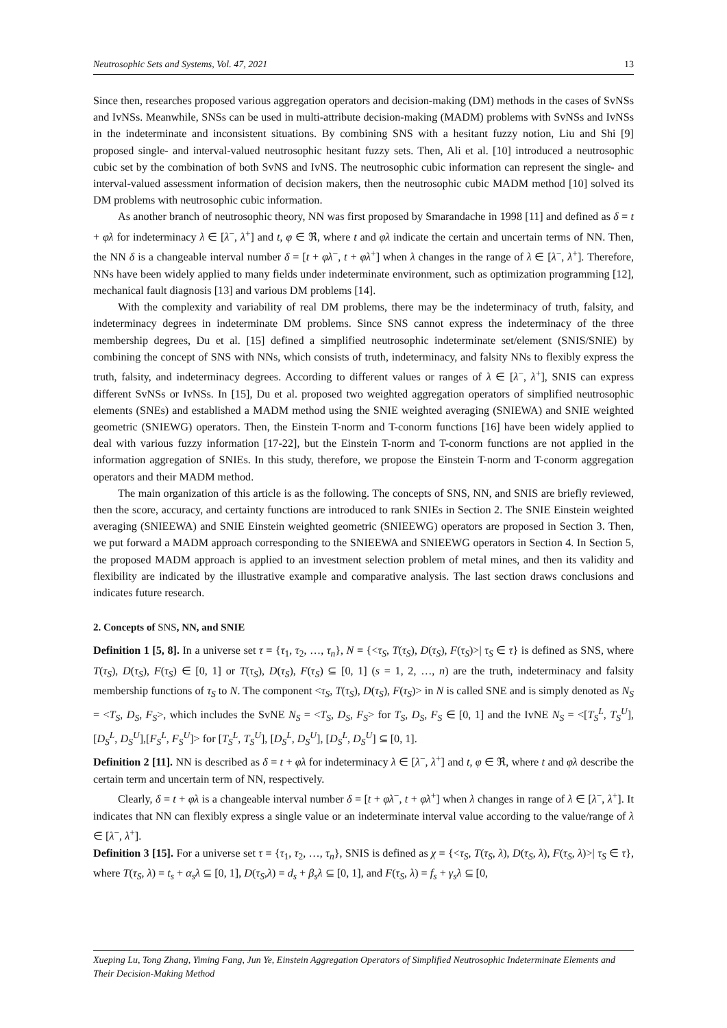Neutrosophic Sets and Systems, Vol. 47, 2021 13
Since then, researches proposed various aggregation operators and decision-making (DM) methods in the cases of SvNSs and IvNSs. Meanwhile, SNSs can be used in multi-attribute decision-making (MADM) problems with SvNSs and IvNSs in the indeterminate and inconsistent situations. By combining SNS with a hesitant fuzzy notion, Liu and Shi [9] proposed single- and interval-valued neutrosophic hesitant fuzzy sets. Then, Ali et al. [10] introduced a neutrosophic cubic set by the combination of both SvNS and IvNS. The neutrosophic cubic information can represent the single- and interval-valued assessment information of decision makers, then the neutrosophic cubic MADM method [10] solved its DM problems with neutrosophic cubic information.
As another branch of neutrosophic theory, NN was first proposed by Smarandache in 1998 [11] and defined as δ = t + φλ for indeterminacy λ ∈ [λ<sup>−</sup>, λ<sup>+</sup>] and t, φ ∈ ℜ, where t and φλ indicate the certain and uncertain terms of NN. Then, the NN δ is a changeable interval number δ = [t + φλ<sup>−</sup>, t + φλ<sup>+</sup>] when λ changes in the range of λ ∈ [λ<sup>−</sup>, λ<sup>+</sup>]. Therefore, NNs have been widely applied to many fields under indeterminate environment, such as optimization programming [12], mechanical fault diagnosis [13] and various DM problems [14].
With the complexity and variability of real DM problems, there may be the indeterminacy of truth, falsity, and indeterminacy degrees in indeterminate DM problems. Since SNS cannot express the indeterminacy of the three membership degrees, Du et al. [15] defined a simplified neutrosophic indeterminate set/element (SNIS/SNIE) by combining the concept of SNS with NNs, which consists of truth, indeterminacy, and falsity NNs to flexibly express the truth, falsity, and indeterminacy degrees. According to different values or ranges of λ ∈ [λ<sup>−</sup>, λ<sup>+</sup>], SNIS can express different SvNSs or IvNSs. In [15], Du et al. proposed two weighted aggregation operators of simplified neutrosophic elements (SNEs) and established a MADM method using the SNIE weighted averaging (SNIEWA) and SNIE weighted geometric (SNIEWG) operators. Then, the Einstein T-norm and T-conorm functions [16] have been widely applied to deal with various fuzzy information [17-22], but the Einstein T-norm and T-conorm functions are not applied in the information aggregation of SNIEs. In this study, therefore, we propose the Einstein T-norm and T-conorm aggregation operators and their MADM method.
The main organization of this article is as the following. The concepts of SNS, NN, and SNIS are briefly reviewed, then the score, accuracy, and certainty functions are introduced to rank SNIEs in Section 2. The SNIE Einstein weighted averaging (SNIEEWA) and SNIE Einstein weighted geometric (SNIEEWG) operators are proposed in Section 3. Then, we put forward a MADM approach corresponding to the SNIEEWA and SNIEEWG operators in Section 4. In Section 5, the proposed MADM approach is applied to an investment selection problem of metal mines, and then its validity and flexibility are indicated by the illustrative example and comparative analysis. The last section draws conclusions and indicates future research.
2. Concepts of SNS, NN, and SNIE
Definition 1 [5, 8]. In a universe set τ = {τ<sub>1</sub>, τ<sub>2</sub>, …, τ<sub>n</sub>}, N = {<τ<sub>S</sub>, T(τ<sub>S</sub>), D(τ<sub>S</sub>), F(τ<sub>S</sub>)>| τ<sub>S</sub> ∈ τ} is defined as SNS, where T(τ<sub>S</sub>), D(τ<sub>S</sub>), F(τ<sub>S</sub>) ∈ [0, 1] or T(τ<sub>S</sub>), D(τ<sub>S</sub>), F(τ<sub>S</sub>) ⊆ [0, 1] (s = 1, 2, …, n) are the truth, indeterminacy and falsity membership functions of τ<sub>S</sub> to N. The component <τ<sub>S</sub>, T(τ<sub>S</sub>), D(τ<sub>S</sub>), F(τ<sub>S</sub>)> in N is called SNE and is simply denoted as N<sub>S</sub> = <T<sub>S</sub>, D<sub>S</sub>, F<sub>S</sub>>, which includes the SvNE N<sub>S</sub> = <T<sub>S</sub>, D<sub>S</sub>, F<sub>S</sub>> for T<sub>S</sub>, D<sub>S</sub>, F<sub>S</sub> ∈ [0, 1] and the IvNE N<sub>S</sub> = <[T<sub>S</sub><sup>L</sup>, T<sub>S</sub><sup>U</sup>],[D<sub>S</sub><sup>L</sup>, D<sub>S</sub><sup>U</sup>],[F<sub>S</sub><sup>L</sup>, F<sub>S</sub><sup>U</sup>]> for [T<sub>S</sub><sup>L</sup>, T<sub>S</sub><sup>U</sup>], [D<sub>S</sub><sup>L</sup>, D<sub>S</sub><sup>U</sup>], [D<sub>S</sub><sup>L</sup>, D<sub>S</sub><sup>U</sup>] ⊆ [0, 1].
Definition 2 [11]. NN is described as δ = t + φλ for indeterminacy λ ∈ [λ<sup>−</sup>, λ<sup>+</sup>] and t, φ ∈ ℜ, where t and φλ describe the certain term and uncertain term of NN, respectively.
Clearly, δ = t + φλ is a changeable interval number δ = [t + φλ<sup>−</sup>, t + φλ<sup>+</sup>] when λ changes in range of λ ∈ [λ<sup>−</sup>, λ<sup>+</sup>]. It indicates that NN can flexibly express a single value or an indeterminate interval value according to the value/range of λ ∈ [λ<sup>−</sup>, λ<sup>+</sup>].
Definition 3 [15]. For a universe set τ = {τ<sub>1</sub>, τ<sub>2</sub>, …, τ<sub>n</sub>}, SNIS is defined as χ = {<τ<sub>S</sub>, T(τ<sub>S</sub>, λ), D(τ<sub>S</sub>, λ), F(τ<sub>S</sub>, λ)>| τ<sub>S</sub> ∈ τ}, where T(τ<sub>S</sub>, λ) = t<sub>s</sub> + α<sub>s</sub>λ ⊆ [0, 1], D(τ<sub>S</sub>,λ) = d<sub>s</sub> + β<sub>s</sub>λ ⊆ [0, 1], and F(τ<sub>S</sub>, λ) = f<sub>s</sub> + γ<sub>s</sub>λ ⊆ [0,
Xueping Lu, Tong Zhang, Yiming Fang, Jun Ye, Einstein Aggregation Operators of Simplified Neutrosophic Indeterminate Elements and Their Decision-Making Method